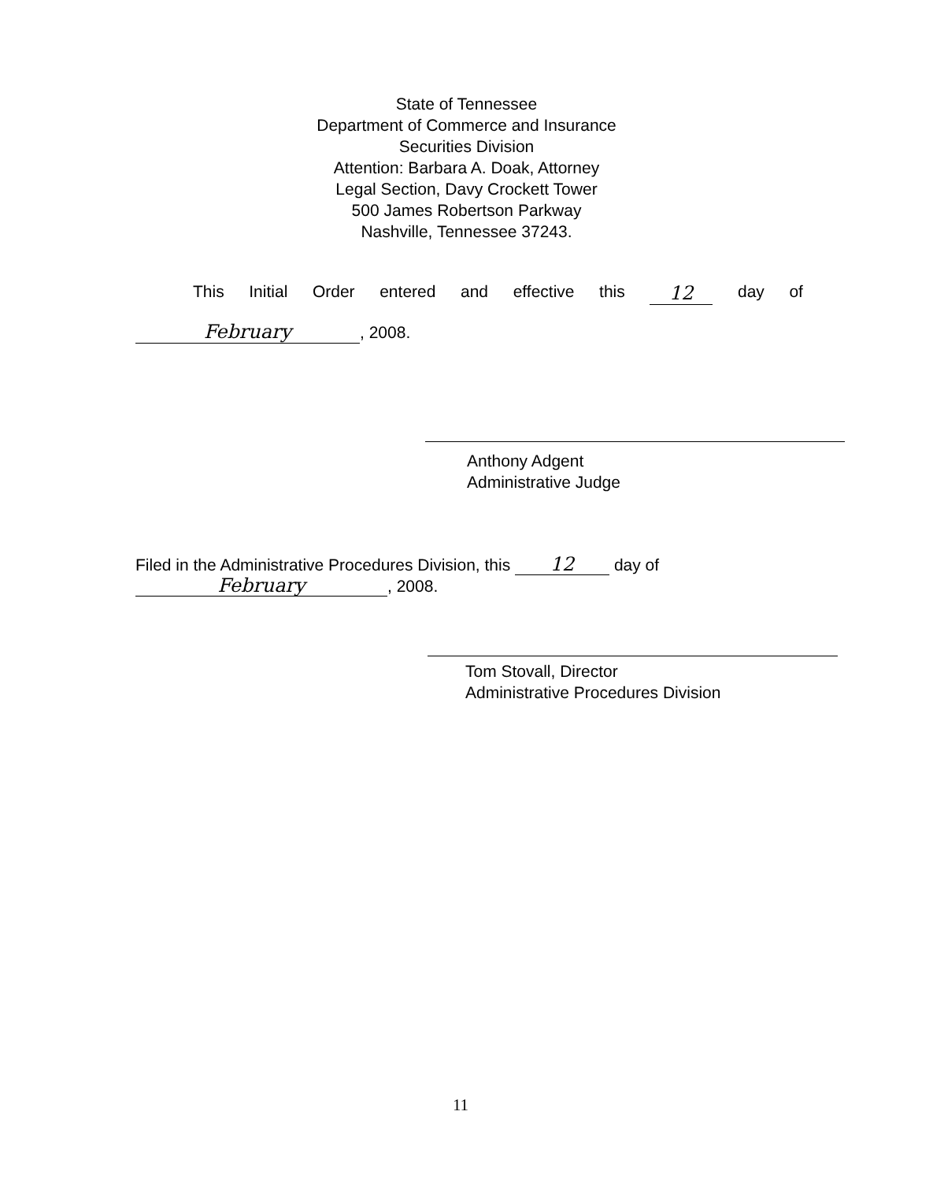State of Tennessee
Department of Commerce and Insurance
Securities Division
Attention: Barbara A. Doak, Attorney
Legal Section, Davy Crockett Tower
500 James Robertson Parkway
Nashville, Tennessee 37243.
This Initial Order entered and effective this 12 day of
February, 2008.
Anthony Adgent
Administrative Judge
Filed in the Administrative Procedures Division, this 12 day of
February, 2008.
Tom Stovall, Director
Administrative Procedures Division
11